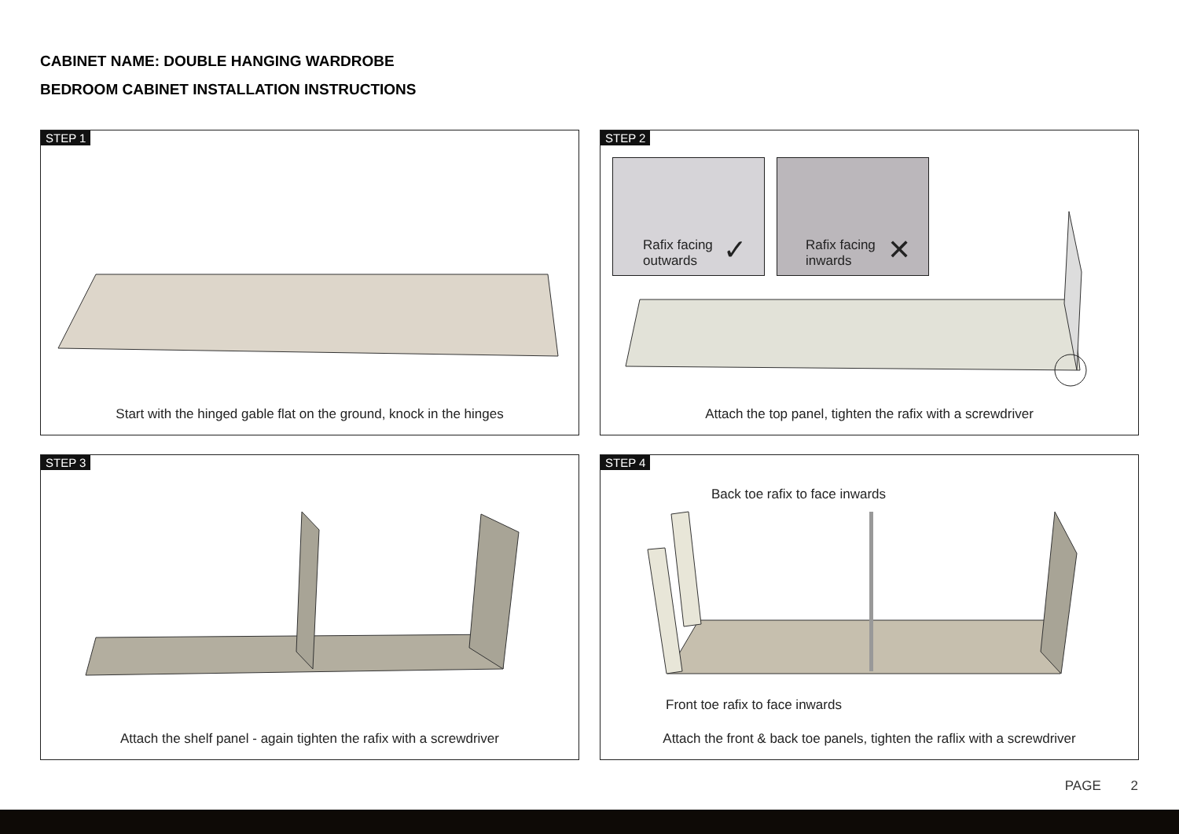CABINET NAME: DOUBLE HANGING WARDROBE
BEDROOM CABINET INSTALLATION INSTRUCTIONS
STEP 1
Start with the hinged gable flat on the ground, knock in the hinges
STEP 2
Rafix facing
outwards
✓
Rafix facing
inwards
✕
Attach the top panel, tighten the rafix with a screwdriver
STEP 3
Attach the shelf panel - again tighten the rafix with a screwdriver
STEP 4
Back toe rafix to face inwards
Front toe rafix to face inwards
Attach the front & back toe panels, tighten the raflix with a screwdriver
PAGE 2